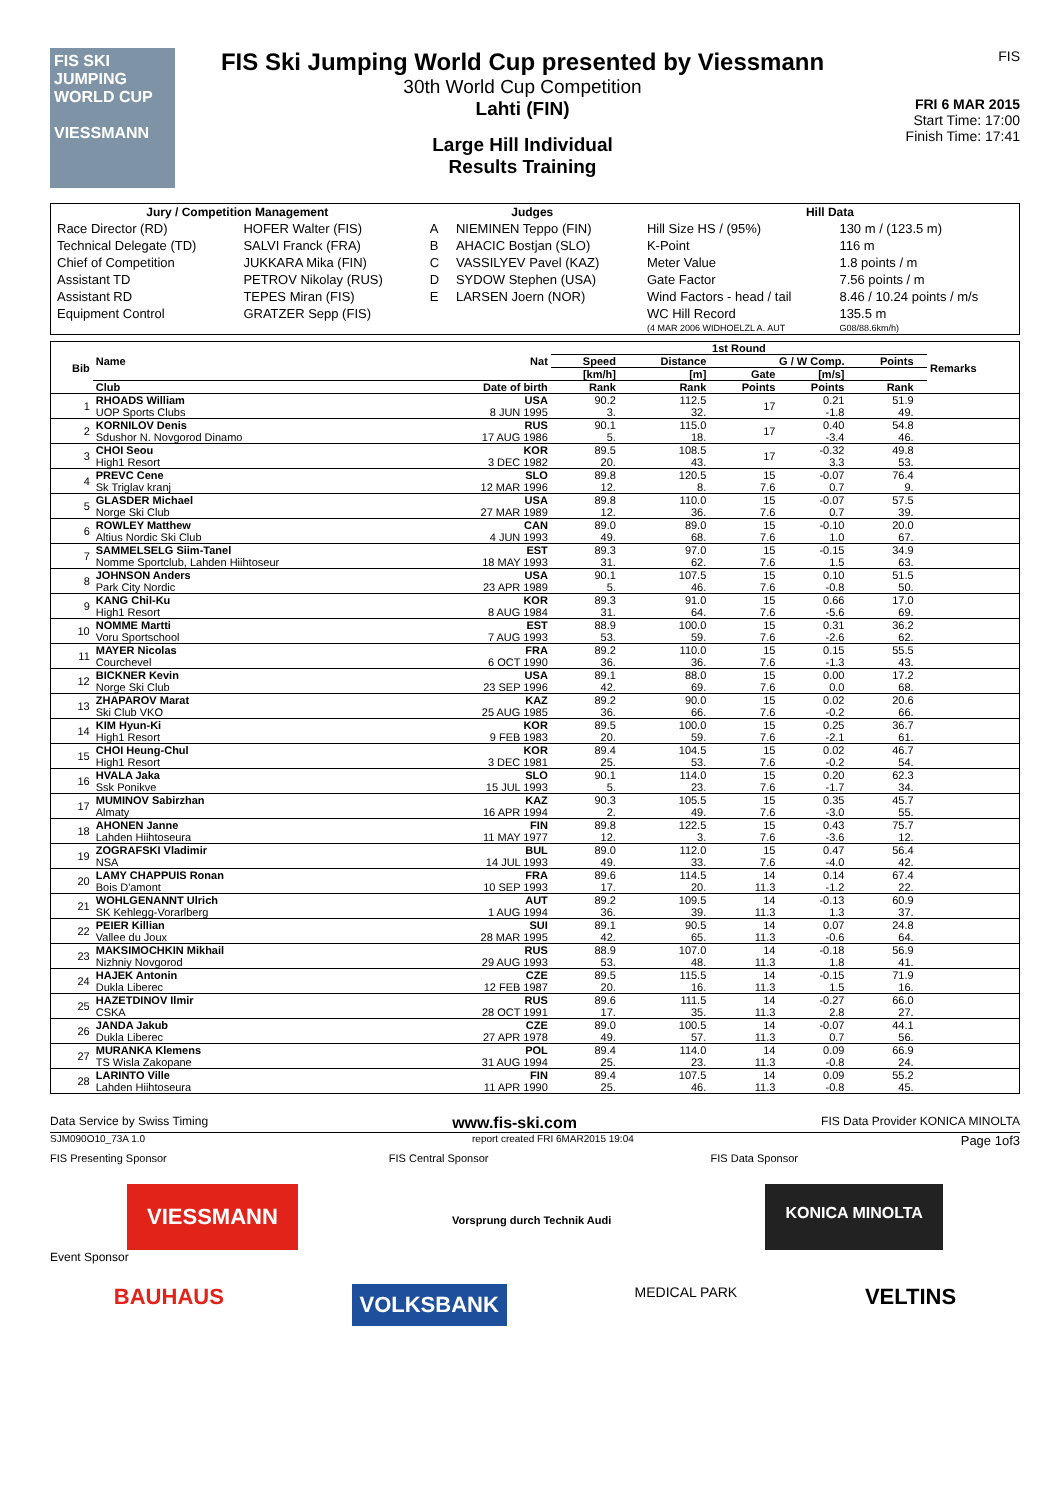FIS SKI JUMPING WORLD CUP
VIESSMANN
FIS Ski Jumping World Cup presented by Viessmann
30th World Cup Competition
Lahti (FIN)
Large Hill Individual
Results Training
FIS
FRI 6 MAR 2015
Start Time: 17:00
Finish Time: 17:41
| Jury / Competition Management | | Judges | | Hill Data | |
| --- | --- | --- | --- | --- | --- |
| Race Director (RD) | HOFER Walter (FIS) | A | NIEMINEN Teppo (FIN) | Hill Size HS / (95%) | 130 m / (123.5 m) |
| Technical Delegate (TD) | SALVI Franck (FRA) | B | AHACIC Bostjan (SLO) | K-Point | 116 m |
| Chief of Competition | JUKKARA Mika (FIN) | C | VASSILYEV Pavel (KAZ) | Meter Value | 1.8 points / m |
| Assistant TD | PETROV Nikolay (RUS) | D | SYDOW Stephen (USA) | Gate Factor | 7.56 points / m |
| Assistant RD | TEPES Miran (FIS) | E | LARSEN Joern (NOR) | Wind Factors - head / tail | 8.46 / 10.24 points / m/s |
| Equipment Control | GRATZER Sepp (FIS) | | | WC Hill Record | 135.5 m |
| | | | | (4 MAR 2006 WIDHOELZL A. AUT | G08/88.6km/h) |
| Bib | Name | Nat | 1st Round | | | | | | Remarks |
| --- | --- | --- | --- | --- | --- | --- | --- | --- | --- |
| | | | Speed | Distance | G / W Comp. | | Points | | |
| | | | [km/h] | [m] | Gate | [m/s] | | | |
| | Club | Date of birth | Rank | Rank | Points | Points | Rank | | |
| 1 | RHOADS William UOP Sports Clubs | USA 8 JUN 1995 | 90.2 3. | 112.5 32. | 17 | 0.21 -1.8 | 51.9 49. | | |
| 2 | KORNILOV Denis Sdushor N. Novgorod Dinamo | RUS 17 AUG 1986 | 90.1 5. | 115.0 18. | 17 | 0.40 -3.4 | 54.8 46. | | |
| 3 | CHOI Seou High1 Resort | KOR 3 DEC 1982 | 89.5 20. | 108.5 43. | 17 | -0.32 3.3 | 49.8 53. | | |
| 4 | PREVC Cene Sk Triglav kranj | SLO 12 MAR 1996 | 89.8 12. | 120.5 8. | 15 7.6 | -0.07 0.7 | 76.4 9. | | |
| 5 | GLASDER Michael Norge Ski Club | USA 27 MAR 1989 | 89.8 12. | 110.0 36. | 15 7.6 | -0.07 0.7 | 57.5 39. | | |
| 6 | ROWLEY Matthew Altius Nordic Ski Club | CAN 4 JUN 1993 | 89.0 49. | 89.0 68. | 15 7.6 | -0.10 1.0 | 20.0 67. | | |
| 7 | SAMMELSELG Siim-Tanel Nomme Sportclub, Lahden Hiihtoseur | EST 18 MAY 1993 | 89.3 31. | 97.0 62. | 15 7.6 | -0.15 1.5 | 34.9 63. | | |
| 8 | JOHNSON Anders Park City Nordic | USA 23 APR 1989 | 90.1 5. | 107.5 46. | 15 7.6 | 0.10 -0.8 | 51.5 50. | | |
| 9 | KANG Chil-Ku High1 Resort | KOR 8 AUG 1984 | 89.3 31. | 91.0 64. | 15 7.6 | 0.66 -5.6 | 17.0 69. | | |
| 10 | NOMME Martti Voru Sportschool | EST 7 AUG 1993 | 88.9 53. | 100.0 59. | 15 7.6 | 0.31 -2.6 | 36.2 62. | | |
| 11 | MAYER Nicolas Courchevel | FRA 6 OCT 1990 | 89.2 36. | 110.0 36. | 15 7.6 | 0.15 -1.3 | 55.5 43. | | |
| 12 | BICKNER Kevin Norge Ski Club | USA 23 SEP 1996 | 89.1 42. | 88.0 69. | 15 7.6 | 0.00 0.0 | 17.2 68. | | |
| 13 | ZHAPAROV Marat Ski Club VKO | KAZ 25 AUG 1985 | 89.2 36. | 90.0 66. | 15 7.6 | 0.02 -0.2 | 20.6 66. | | |
| 14 | KIM Hyun-Ki High1 Resort | KOR 9 FEB 1983 | 89.5 20. | 100.0 59. | 15 7.6 | 0.25 -2.1 | 36.7 61. | | |
| 15 | CHOI Heung-Chul High1 Resort | KOR 3 DEC 1981 | 89.4 25. | 104.5 53. | 15 7.6 | 0.02 -0.2 | 46.7 54. | | |
| 16 | HVALA Jaka Ssk Ponikve | SLO 15 JUL 1993 | 90.1 5. | 114.0 23. | 15 7.6 | 0.20 -1.7 | 62.3 34. | | |
| 17 | MUMINOV Sabirzhan Almaty | KAZ 16 APR 1994 | 90.3 2. | 105.5 49. | 15 7.6 | 0.35 -3.0 | 45.7 55. | | |
| 18 | AHONEN Janne Lahden Hiihtoseura | FIN 11 MAY 1977 | 89.8 12. | 122.5 3. | 15 7.6 | 0.43 -3.6 | 75.7 12. | | |
| 19 | ZOGRAFSKI Vladimir NSA | BUL 14 JUL 1993 | 89.0 49. | 112.0 33. | 15 7.6 | 0.47 -4.0 | 56.4 42. | | |
| 20 | LAMY CHAPPUIS Ronan Bois D'amont | FRA 10 SEP 1993 | 89.6 17. | 114.5 20. | 14 11.3 | 0.14 -1.2 | 67.4 22. | | |
| 21 | WOHLGENANNT Ulrich SK Kehlegg-Vorarlberg | AUT 1 AUG 1994 | 89.2 36. | 109.5 39. | 14 11.3 | -0.13 1.3 | 60.9 37. | | |
| 22 | PEIER Killian Vallee du Joux | SUI 28 MAR 1995 | 89.1 42. | 90.5 65. | 14 11.3 | 0.07 -0.6 | 24.8 64. | | |
| 23 | MAKSIMOCHKIN Mikhail Nizhniy Novgorod | RUS 29 AUG 1993 | 88.9 53. | 107.0 48. | 14 11.3 | -0.18 1.8 | 56.9 41. | | |
| 24 | HAJEK Antonin Dukla Liberec | CZE 12 FEB 1987 | 89.5 20. | 115.5 16. | 14 11.3 | -0.15 1.5 | 71.9 16. | | |
| 25 | HAZETDINOV Ilmir CSKA | RUS 28 OCT 1991 | 89.6 17. | 111.5 35. | 14 11.3 | -0.27 2.8 | 66.0 27. | | |
| 26 | JANDA Jakub Dukla Liberec | CZE 27 APR 1978 | 89.0 49. | 100.5 57. | 14 11.3 | -0.07 0.7 | 44.1 56. | | |
| 27 | MURANKA Klemens TS Wisla Zakopane | POL 31 AUG 1994 | 89.4 25. | 114.0 23. | 14 11.3 | 0.09 -0.8 | 66.9 24. | | |
| 28 | LARINTO Ville Lahden Hiihtoseura | FIN 11 APR 1990 | 89.4 25. | 107.5 46. | 14 11.3 | 0.09 -0.8 | 55.2 45. | | |
Data Service by Swiss Timing www.fis-ski.com FIS Data Provider KONICA MINOLTA
SJM090O10_73A 1.0 report created FRI 6MAR2015 19:04 Page 1of3
FIS Presenting Sponsor FIS Central Sponsor FIS Data Sponsor
VIESSMANN Vorsprung durch Technik Audi KONICA MINOLTA
Event Sponsor
BAUHAUS VOLKSBANK MEDICAL PARK VELTINS